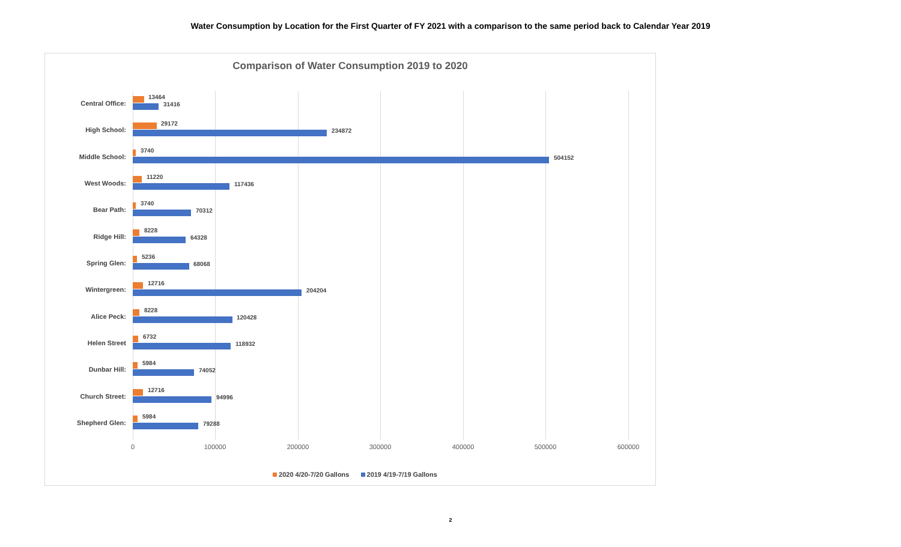Water Consumption by Location for the First Quarter of FY 2021 with a comparison to the same period back to Calendar Year 2019
Comparison of Water Consumption 2019 to 2020
Central Office:
13464
31416
High School:
29172
234872
Middle School:
3740
504152
West Woods:
11220
117436
Bear Path:
3740
70312
Ridge Hill:
8228
64328
Spring Glen:
5236
68068
Wintergreen:
12716
204204
Alice Peck:
8228
120428
Helen Street
6732
118932
Dunbar Hill:
5984
74052
Church Street:
12716
94996
Shepherd Glen:
5984
79288
0 100000 200000 300000 400000 500000 600000
2020 4/20-7/20 Gallons 2019 4/19-7/19 Gallons
2